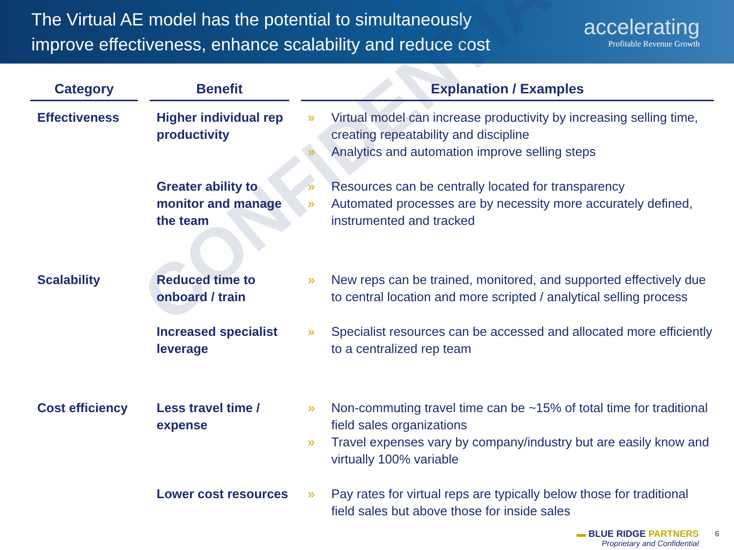The Virtual AE model has the potential to simultaneously
improve effectiveness, enhance scalability and reduce cost
accelerating
Profitable Revenue Growth
CONFIDENTIAL
| Category | Benefit | Explanation / Examples |
| --- | --- | --- |
| Effectiveness | Higher individual rep productivity | » Virtual model can increase productivity by increasing selling time, creating repeatability and discipline » Analytics and automation improve selling steps |
| | Greater ability to monitor and manage the team | » Resources can be centrally located for transparency » Automated processes are by necessity more accurately defined, instrumented and tracked |
| Scalability | Reduced time to onboard / train | » New reps can be trained, monitored, and supported effectively due to central location and more scripted / analytical selling process |
| | Increased specialist leverage | » Specialist resources can be accessed and allocated more efficiently to a centralized rep team |
| Cost efficiency | Less travel time / expense | » Non-commuting travel time can be ~15% of total time for traditional field sales organizations » Travel expenses vary by company/industry but are easily know and virtually 100% variable |
| | Lower cost resources | » Pay rates for virtual reps are typically below those for traditional field sales but above those for inside sales |
▬ BLUE RIDGE PARTNERS
Proprietary and Confidential
6